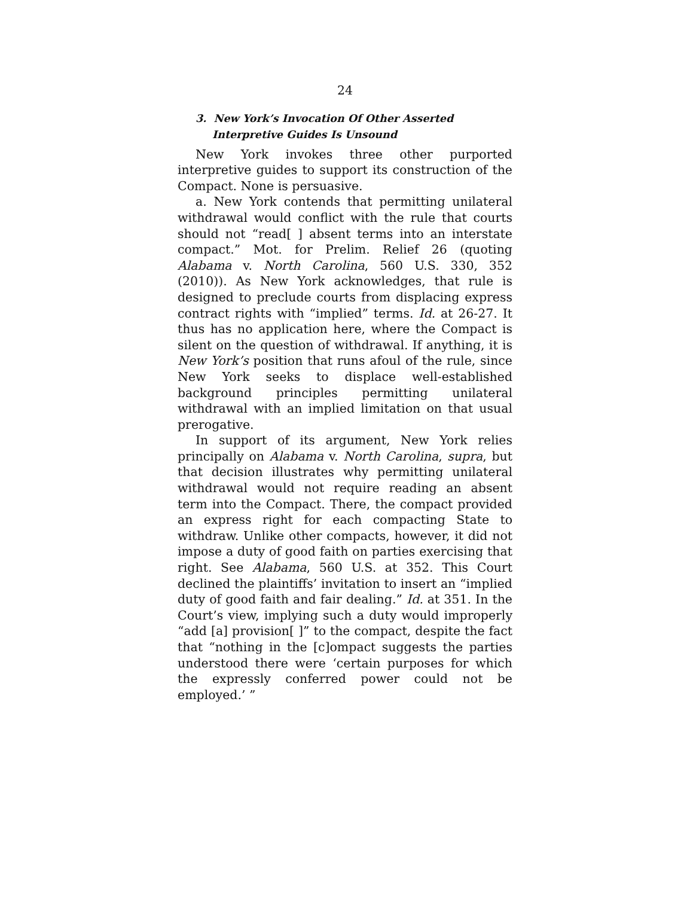24
3. New York’s Invocation Of Other Asserted Interpretive Guides Is Unsound
New York invokes three other purported interpretive guides to support its construction of the Compact. None is persuasive.
a. New York contends that permitting unilateral withdrawal would conflict with the rule that courts should not “read[ ] absent terms into an interstate compact.” Mot. for Prelim. Relief 26 (quoting Alabama v. North Carolina, 560 U.S. 330, 352 (2010)). As New York acknowledges, that rule is designed to preclude courts from displacing express contract rights with “implied” terms. Id. at 26-27. It thus has no application here, where the Compact is silent on the question of withdrawal. If anything, it is New York’s position that runs afoul of the rule, since New York seeks to displace well-established background principles permitting unilateral withdrawal with an implied limitation on that usual prerogative.
In support of its argument, New York relies principally on Alabama v. North Carolina, supra, but that decision illustrates why permitting unilateral withdrawal would not require reading an absent term into the Compact. There, the compact provided an express right for each compacting State to withdraw. Unlike other compacts, however, it did not impose a duty of good faith on parties exercising that right. See Alabama, 560 U.S. at 352. This Court declined the plaintiffs’ invitation to insert an “implied duty of good faith and fair dealing.” Id. at 351. In the Court’s view, implying such a duty would improperly “add [a] provision[ ]” to the compact, despite the fact that “nothing in the [c]ompact suggests the parties understood there were ‘certain purposes for which the expressly conferred power could not be employed.’ ”